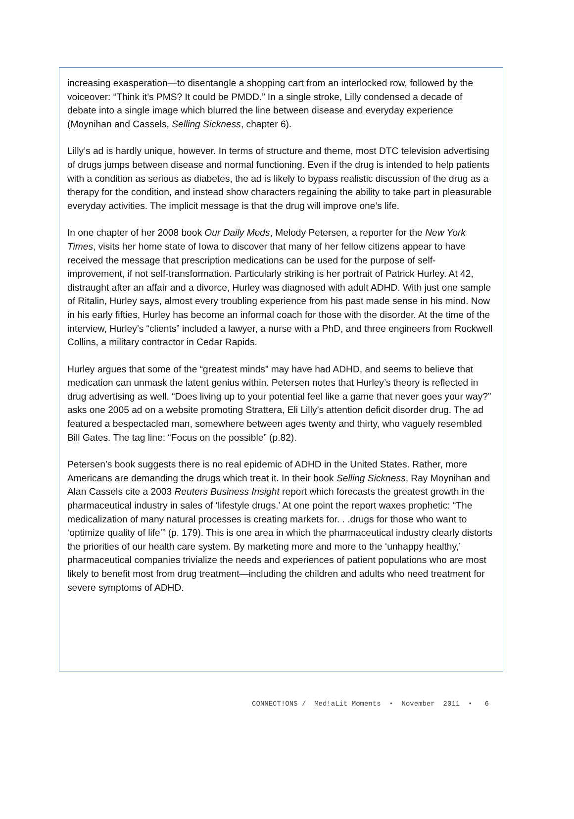increasing exasperation—to disentangle a shopping cart from an interlocked row, followed by the voiceover: “Think it’s PMS? It could be PMDD.” In a single stroke, Lilly condensed a decade of debate into a single image which blurred the line between disease and everyday experience (Moynihan and Cassels, Selling Sickness, chapter 6).
Lilly’s ad is hardly unique, however. In terms of structure and theme, most DTC television advertising of drugs jumps between disease and normal functioning. Even if the drug is intended to help patients with a condition as serious as diabetes, the ad is likely to bypass realistic discussion of the drug as a therapy for the condition, and instead show characters regaining the ability to take part in pleasurable everyday activities. The implicit message is that the drug will improve one’s life.
In one chapter of her 2008 book Our Daily Meds, Melody Petersen, a reporter for the New York Times, visits her home state of Iowa to discover that many of her fellow citizens appear to have received the message that prescription medications can be used for the purpose of self-improvement, if not self-transformation. Particularly striking is her portrait of Patrick Hurley. At 42, distraught after an affair and a divorce, Hurley was diagnosed with adult ADHD. With just one sample of Ritalin, Hurley says, almost every troubling experience from his past made sense in his mind. Now in his early fifties, Hurley has become an informal coach for those with the disorder. At the time of the interview, Hurley’s “clients” included a lawyer, a nurse with a PhD, and three engineers from Rockwell Collins, a military contractor in Cedar Rapids.
Hurley argues that some of the “greatest minds” may have had ADHD, and seems to believe that medication can unmask the latent genius within. Petersen notes that Hurley’s theory is reflected in drug advertising as well. “Does living up to your potential feel like a game that never goes your way?” asks one 2005 ad on a website promoting Strattera, Eli Lilly’s attention deficit disorder drug. The ad featured a bespectacled man, somewhere between ages twenty and thirty, who vaguely resembled Bill Gates. The tag line: “Focus on the possible” (p.82).
Petersen’s book suggests there is no real epidemic of ADHD in the United States. Rather, more Americans are demanding the drugs which treat it. In their book Selling Sickness, Ray Moynihan and Alan Cassels cite a 2003 Reuters Business Insight report which forecasts the greatest growth in the pharmaceutical industry in sales of ‘lifestyle drugs.’ At one point the report waxes prophetic: “The medicalization of many natural processes is creating markets for. . .drugs for those who want to ‘optimize quality of life’” (p. 179). This is one area in which the pharmaceutical industry clearly distorts the priorities of our health care system. By marketing more and more to the ‘unhappy healthy,’ pharmaceutical companies trivialize the needs and experiences of patient populations who are most likely to benefit most from drug treatment—including the children and adults who need treatment for severe symptoms of ADHD.
CONNECT!ONS / Med!aLit Moments • November 2011 • 6